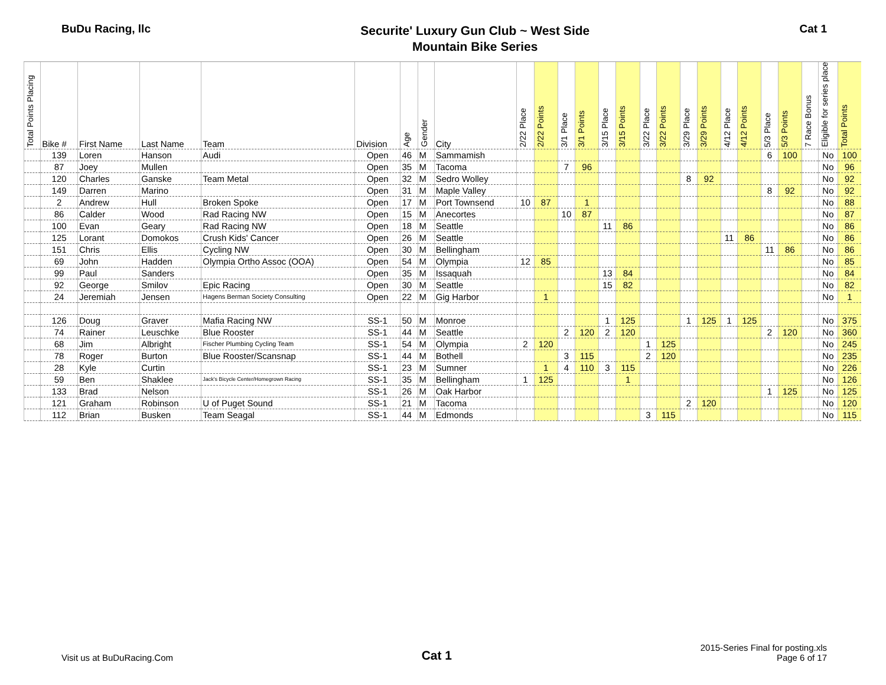BuDu Racing, llc
Securite' Luxury Gun Club ~ West Side
Mountain Bike Series
Cat 1
| Total Points Placing | Bike # | First Name | Last Name | Team | Division | Age | Gender | City | 2/22 Place | 2/22 Points | 3/1 Place | 3/1 Points | 3/15 Place | 3/15 Points | 3/22 Place | 3/22 Points | 3/29 Place | 3/29 Points | 4/12 Place | 4/12 Points | 5/3 Place | 5/3 Points | 7 Race Bonus | Eligible for series place | Total Points |
| --- | --- | --- | --- | --- | --- | --- | --- | --- | --- | --- | --- | --- | --- | --- | --- | --- | --- | --- | --- | --- | --- | --- | --- | --- | --- |
| | 139 | Loren | Hanson | Audi | Open | 46 | M | Sammamish | | | | | | | | | | | | | 6 | 100 | | No | 100 |
| | 87 | Joey | Mullen | | Open | 35 | M | Tacoma | | | 7 | 96 | | | | | | | | | | | | No | 96 |
| | 120 | Charles | Ganske | Team Metal | Open | 32 | M | Sedro Wolley | | | | | | | | | 8 | 92 | | | | | | No | 92 |
| | 149 | Darren | Marino | | Open | 31 | M | Maple Valley | | | | | | | | | | | | | 8 | 92 | | No | 92 |
| | 2 | Andrew | Hull | Broken Spoke | Open | 17 | M | Port Townsend | 10 | 87 | | 1 | | | | | | | | | | | | No | 88 |
| | 86 | Calder | Wood | Rad Racing NW | Open | 15 | M | Anecortes | | | 10 | 87 | | | | | | | | | | | | No | 87 |
| | 100 | Evan | Geary | Rad Racing NW | Open | 18 | M | Seattle | | | | | 11 | 86 | | | | | | | | | | No | 86 |
| | 125 | Lorant | Domokos | Crush Kids' Cancer | Open | 26 | M | Seattle | | | | | | | | | | | 11 | 86 | | | | No | 86 |
| | 151 | Chris | Ellis | Cycling NW | Open | 30 | M | Bellingham | | | | | | | | | | | | | 11 | 86 | | No | 86 |
| | 69 | John | Hadden | Olympia Ortho Assoc (OOA) | Open | 54 | M | Olympia | 12 | 85 | | | | | | | | | | | | | | No | 85 |
| | 99 | Paul | Sanders | | Open | 35 | M | Issaquah | | | | | 13 | 84 | | | | | | | | | | No | 84 |
| | 92 | George | Smilov | Epic Racing | Open | 30 | M | Seattle | | | | | 15 | 82 | | | | | | | | | | No | 82 |
| | 24 | Jeremiah | Jensen | Hagens Berman Society Consulting | Open | 22 | M | Gig Harbor | | 1 | | | | | | | | | | | | | | No | 1 |
| | 126 | Doug | Graver | Mafia Racing NW | SS-1 | 50 | M | Monroe | | | | | 1 | 125 | | | 1 | 125 | 1 | 125 | | | | No | 375 |
| | 74 | Rainer | Leuschke | Blue Rooster | SS-1 | 44 | M | Seattle | | | 2 | 120 | 2 | 120 | | | | | | | 2 | 120 | | No | 360 |
| | 68 | Jim | Albright | Fischer Plumbing Cycling Team | SS-1 | 54 | M | Olympia | 2 | 120 | | | | | 1 | 125 | | | | | | | | No | 245 |
| | 78 | Roger | Burton | Blue Rooster/Scansnap | SS-1 | 44 | M | Bothell | | | 3 | 115 | | | 2 | 120 | | | | | | | | No | 235 |
| | 28 | Kyle | Curtin | | SS-1 | 23 | M | Sumner | | 1 | 4 | 110 | 3 | 115 | | | | | | | | | | No | 226 |
| | 59 | Ben | Shaklee | Jack's Bicycle Center/Homegrown Racing | SS-1 | 35 | M | Bellingham | 1 | 125 | | | | 1 | | | | | | | | | | No | 126 |
| | 133 | Brad | Nelson | | SS-1 | 26 | M | Oak Harbor | | | | | | | | | | | | | 1 | 125 | | No | 125 |
| | 121 | Graham | Robinson | U of Puget Sound | SS-1 | 21 | M | Tacoma | | | | | | | | | 2 | 120 | | | | | | No | 120 |
| | 112 | Brian | Busken | Team Seagal | SS-1 | 44 | M | Edmonds | | | | | | | 3 | 115 | | | | | | | | No | 115 |
Visit us at BuDuRacing.Com
Cat 1
2015-Series Final for posting.xls
Page 6 of 17